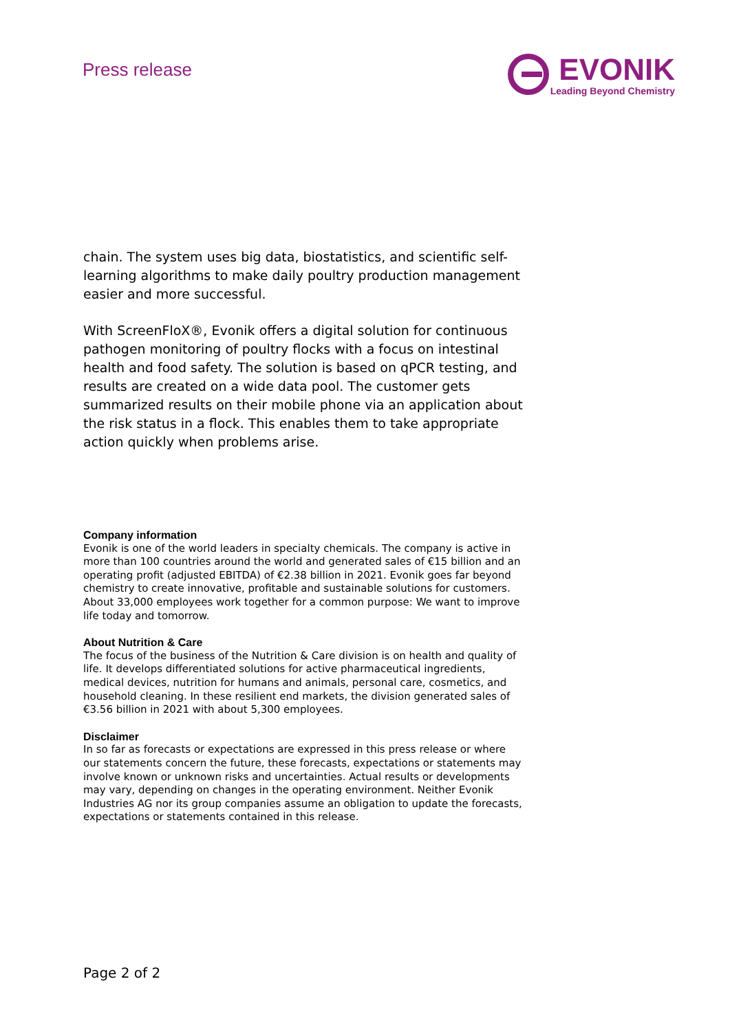Press release
EVONIK
Leading Beyond Chemistry
chain. The system uses big data, biostatistics, and scientific self-learning algorithms to make daily poultry production management easier and more successful.
With ScreenFloX®, Evonik offers a digital solution for continuous pathogen monitoring of poultry flocks with a focus on intestinal health and food safety. The solution is based on qPCR testing, and results are created on a wide data pool. The customer gets summarized results on their mobile phone via an application about the risk status in a flock. This enables them to take appropriate action quickly when problems arise.
Company information
Evonik is one of the world leaders in specialty chemicals. The company is active in more than 100 countries around the world and generated sales of €15 billion and an operating profit (adjusted EBITDA) of €2.38 billion in 2021. Evonik goes far beyond chemistry to create innovative, profitable and sustainable solutions for customers. About 33,000 employees work together for a common purpose: We want to improve life today and tomorrow.
About Nutrition & Care
The focus of the business of the Nutrition & Care division is on health and quality of life. It develops differentiated solutions for active pharmaceutical ingredients, medical devices, nutrition for humans and animals, personal care, cosmetics, and household cleaning. In these resilient end markets, the division generated sales of €3.56 billion in 2021 with about 5,300 employees.
Disclaimer
In so far as forecasts or expectations are expressed in this press release or where our statements concern the future, these forecasts, expectations or statements may involve known or unknown risks and uncertainties. Actual results or developments may vary, depending on changes in the operating environment. Neither Evonik Industries AG nor its group companies assume an obligation to update the forecasts, expectations or statements contained in this release.
Page 2 of 2